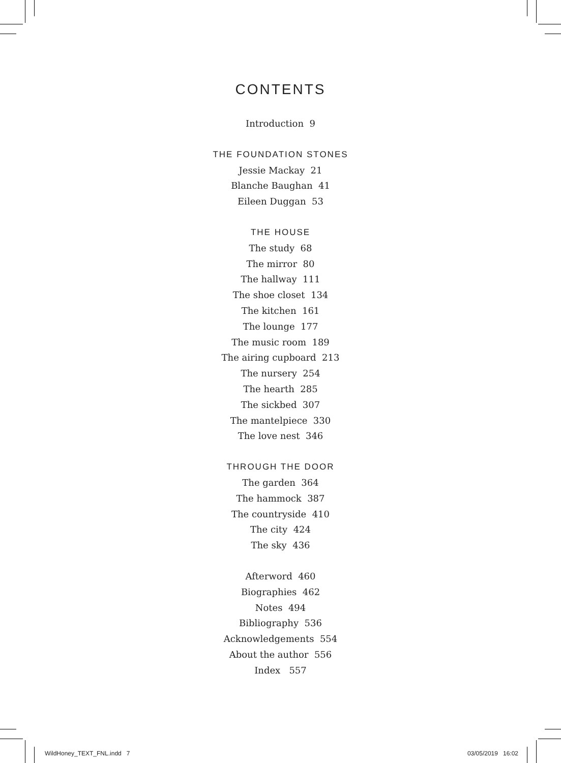CONTENTS
Introduction 9
THE FOUNDATION STONES
Jessie Mackay 21
Blanche Baughan 41
Eileen Duggan 53
THE HOUSE
The study 68
The mirror 80
The hallway 111
The shoe closet 134
The kitchen 161
The lounge 177
The music room 189
The airing cupboard 213
The nursery 254
The hearth 285
The sickbed 307
The mantelpiece 330
The love nest 346
THROUGH THE DOOR
The garden 364
The hammock 387
The countryside 410
The city 424
The sky 436
Afterword 460
Biographies 462
Notes 494
Bibliography 536
Acknowledgements 554
About the author 556
Index 557
WildHoney_TEXT_FNL.indd 7 03/05/2019 16:02